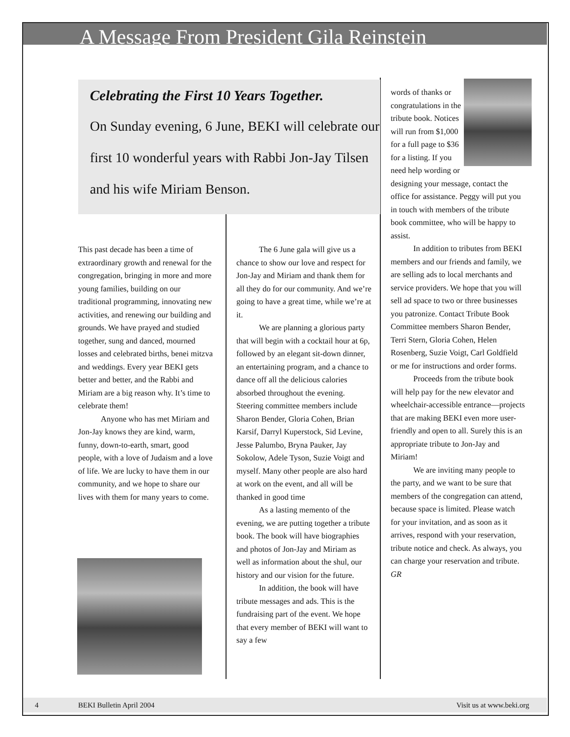A Message From President Gila Reinstein
Celebrating the First 10 Years Together.
On Sunday evening, 6 June, BEKI will celebrate our first 10 wonderful years with Rabbi Jon-Jay Tilsen and his wife Miriam Benson.
This past decade has been a time of extraordinary growth and renewal for the congregation, bringing in more and more young families, building on our traditional programming, innovating new activities, and renewing our building and grounds. We have prayed and studied together, sung and danced, mourned losses and celebrated births, benei mitzva and weddings. Every year BEKI gets better and better, and the Rabbi and Miriam are a big reason why. It’s time to celebrate them!
Anyone who has met Miriam and Jon-Jay knows they are kind, warm, funny, down-to-earth, smart, good people, with a love of Judaism and a love of life. We are lucky to have them in our community, and we hope to share our lives with them for many years to come.
The 6 June gala will give us a chance to show our love and respect for Jon-Jay and Miriam and thank them for all they do for our community. And we’re going to have a great time, while we’re at it.
We are planning a glorious party that will begin with a cocktail hour at 6p, followed by an elegant sit-down dinner, an entertaining program, and a chance to dance off all the delicious calories absorbed throughout the evening. Steering committee members include Sharon Bender, Gloria Cohen, Brian Karsif, Darryl Kuperstock, Sid Levine, Jesse Palumbo, Bryna Pauker, Jay Sokolow, Adele Tyson, Suzie Voigt and myself. Many other people are also hard at work on the event, and all will be thanked in good time
As a lasting memento of the evening, we are putting together a tribute book. The book will have biographies and photos of Jon-Jay and Miriam as well as information about the shul, our history and our vision for the future.
In addition, the book will have tribute messages and ads. This is the fundraising part of the event. We hope that every member of BEKI will want to say a few
words of thanks or congratulations in the tribute book. Notices will run from $1,000 for a full page to $36 for a listing. If you need help wording or designing your message, contact the office for assistance. Peggy will put you in touch with members of the tribute book committee, who will be happy to assist.
In addition to tributes from BEKI members and our friends and family, we are selling ads to local merchants and service providers. We hope that you will sell ad space to two or three businesses you patronize. Contact Tribute Book Committee members Sharon Bender, Terri Stern, Gloria Cohen, Helen Rosenberg, Suzie Voigt, Carl Goldfield or me for instructions and order forms.
Proceeds from the tribute book will help pay for the new elevator and wheelchair-accessible entrance—projects that are making BEKI even more user-friendly and open to all. Surely this is an appropriate tribute to Jon-Jay and Miriam!
We are inviting many people to the party, and we want to be sure that members of the congregation can attend, because space is limited. Please watch for your invitation, and as soon as it arrives, respond with your reservation, tribute notice and check. As always, you can charge your reservation and tribute. GR
4 BEKI Bulletin April 2004 Visit us at www.beki.org